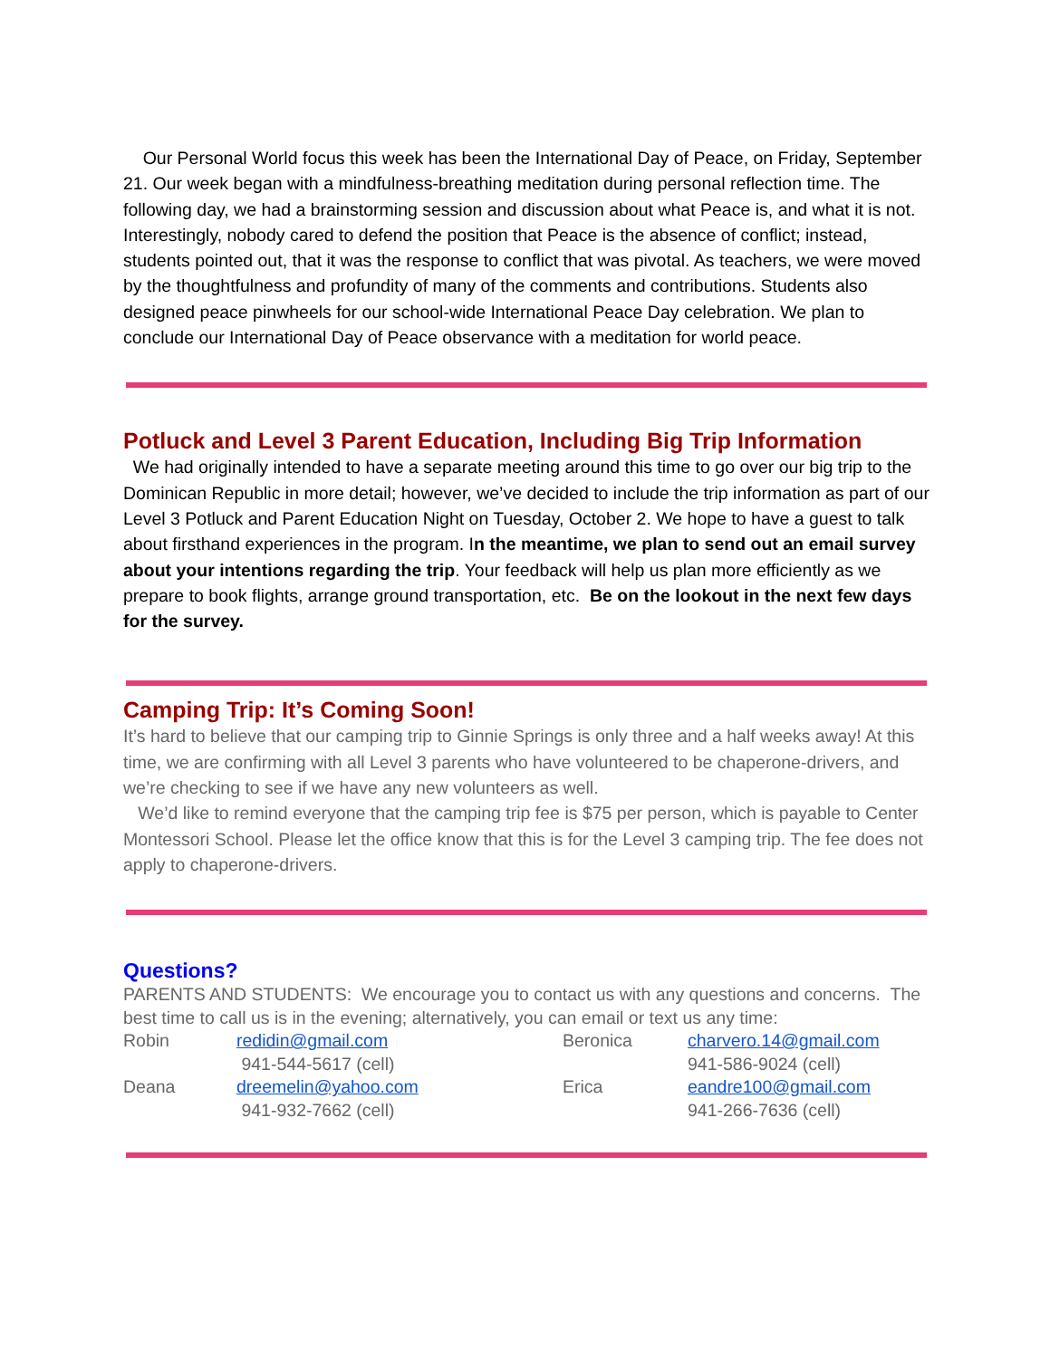Our Personal World focus this week has been the International Day of Peace, on Friday, September 21. Our week began with a mindfulness-breathing meditation during personal reflection time. The following day, we had a brainstorming session and discussion about what Peace is, and what it is not. Interestingly, nobody cared to defend the position that Peace is the absence of conflict; instead, students pointed out, that it was the response to conflict that was pivotal. As teachers, we were moved by the thoughtfulness and profundity of many of the comments and contributions. Students also designed peace pinwheels for our school-wide International Peace Day celebration. We plan to conclude our International Day of Peace observance with a meditation for world peace.
Potluck and Level 3 Parent Education, Including Big Trip Information
We had originally intended to have a separate meeting around this time to go over our big trip to the Dominican Republic in more detail; however, we’ve decided to include the trip information as part of our Level 3 Potluck and Parent Education Night on Tuesday, October 2. We hope to have a guest to talk about firsthand experiences in the program. In the meantime, we plan to send out an email survey about your intentions regarding the trip. Your feedback will help us plan more efficiently as we prepare to book flights, arrange ground transportation, etc. Be on the lookout in the next few days for the survey.
Camping Trip: It’s Coming Soon!
It’s hard to believe that our camping trip to Ginnie Springs is only three and a half weeks away! At this time, we are confirming with all Level 3 parents who have volunteered to be chaperone-drivers, and we’re checking to see if we have any new volunteers as well.
We’d like to remind everyone that the camping trip fee is $75 per person, which is payable to Center Montessori School. Please let the office know that this is for the Level 3 camping trip. The fee does not apply to chaperone-drivers.
Questions?
PARENTS AND STUDENTS: We encourage you to contact us with any questions and concerns. The best time to call us is in the evening; alternatively, you can email or text us any time:
Robin
redidin@gmail.com
941-544-5617 (cell)
Beronica
charvero.14@gmail.com
941-586-9024 (cell)
Deana
dreemelin@yahoo.com
941-932-7662 (cell)
Erica
eandre100@gmail.com
941-266-7636 (cell)